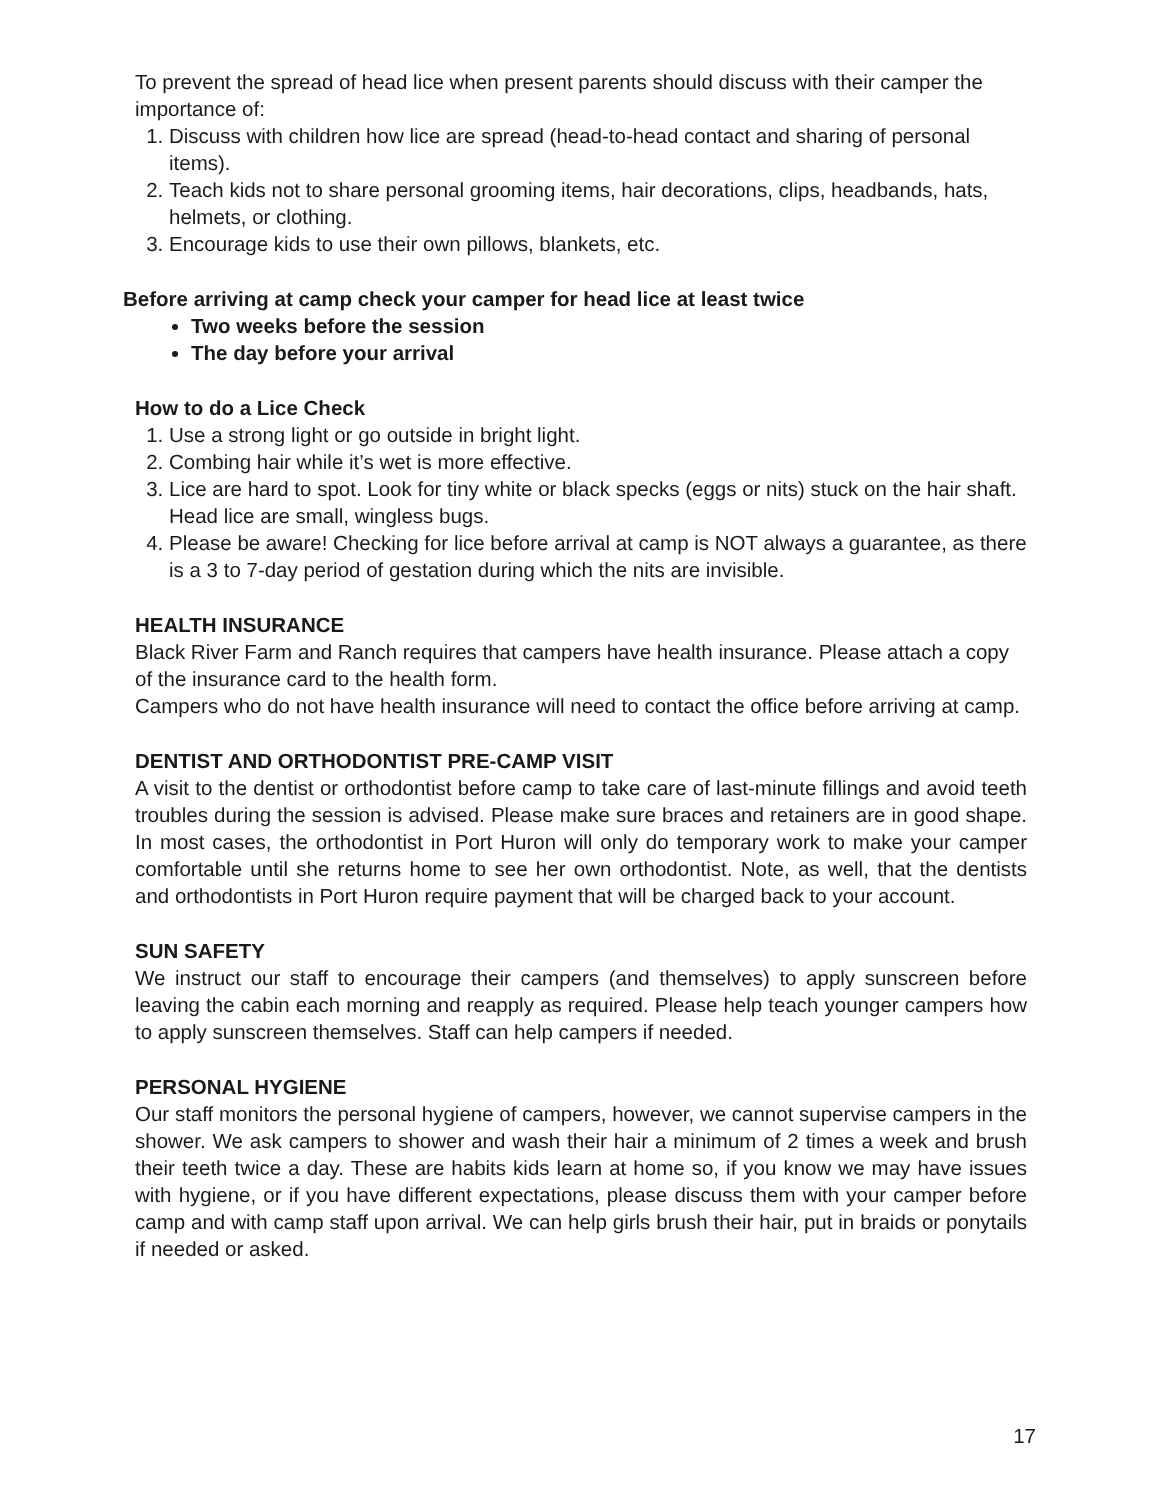To prevent the spread of head lice when present parents should discuss with their camper the importance of:
1. Discuss with children how lice are spread (head-to-head contact and sharing of personal items).
2. Teach kids not to share personal grooming items, hair decorations, clips, headbands, hats, helmets, or clothing.
3. Encourage kids to use their own pillows, blankets, etc.
Before arriving at camp check your camper for head lice at least twice
Two weeks before the session
The day before your arrival
How to do a Lice Check
1. Use a strong light or go outside in bright light.
2. Combing hair while it’s wet is more effective.
3. Lice are hard to spot. Look for tiny white or black specks (eggs or nits) stuck on the hair shaft. Head lice are small, wingless bugs.
4. Please be aware! Checking for lice before arrival at camp is NOT always a guarantee, as there is a 3 to 7-day period of gestation during which the nits are invisible.
HEALTH INSURANCE
Black River Farm and Ranch requires that campers have health insurance. Please attach a copy of the insurance card to the health form.
Campers who do not have health insurance will need to contact the office before arriving at camp.
DENTIST AND ORTHODONTIST PRE-CAMP VISIT
A visit to the dentist or orthodontist before camp to take care of last-minute fillings and avoid teeth troubles during the session is advised. Please make sure braces and retainers are in good shape. In most cases, the orthodontist in Port Huron will only do temporary work to make your camper comfortable until she returns home to see her own orthodontist. Note, as well, that the dentists and orthodontists in Port Huron require payment that will be charged back to your account.
SUN SAFETY
We instruct our staff to encourage their campers (and themselves) to apply sunscreen before leaving the cabin each morning and reapply as required. Please help teach younger campers how to apply sunscreen themselves. Staff can help campers if needed.
PERSONAL HYGIENE
Our staff monitors the personal hygiene of campers, however, we cannot supervise campers in the shower. We ask campers to shower and wash their hair a minimum of 2 times a week and brush their teeth twice a day. These are habits kids learn at home so, if you know we may have issues with hygiene, or if you have different expectations, please discuss them with your camper before camp and with camp staff upon arrival. We can help girls brush their hair, put in braids or ponytails if needed or asked.
17